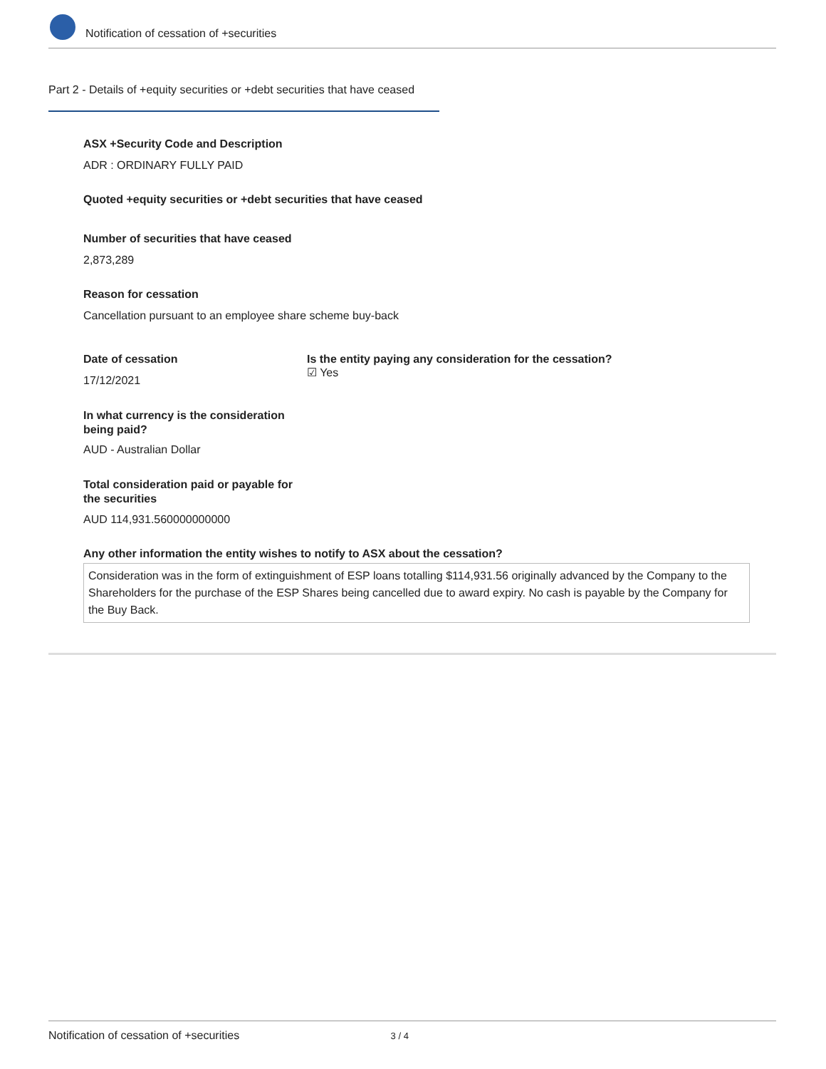Notification of cessation of +securities
Part 2 - Details of +equity securities or +debt securities that have ceased
ASX +Security Code and Description
ADR : ORDINARY FULLY PAID
Quoted +equity securities or +debt securities that have ceased
Number of securities that have ceased
2,873,289
Reason for cessation
Cancellation pursuant to an employee share scheme buy-back
Date of cessation
Is the entity paying any consideration for the cessation?
☑ Yes
17/12/2021
In what currency is the consideration being paid?
AUD - Australian Dollar
Total consideration paid or payable for the securities
AUD 114,931.560000000000
Any other information the entity wishes to notify to ASX about the cessation?
Consideration was in the form of extinguishment of ESP loans totalling $114,931.56 originally advanced by the Company to the Shareholders for the purchase of the ESP Shares being cancelled due to award expiry. No cash is payable by the Company for the Buy Back.
Notification of cessation of +securities 3 / 4